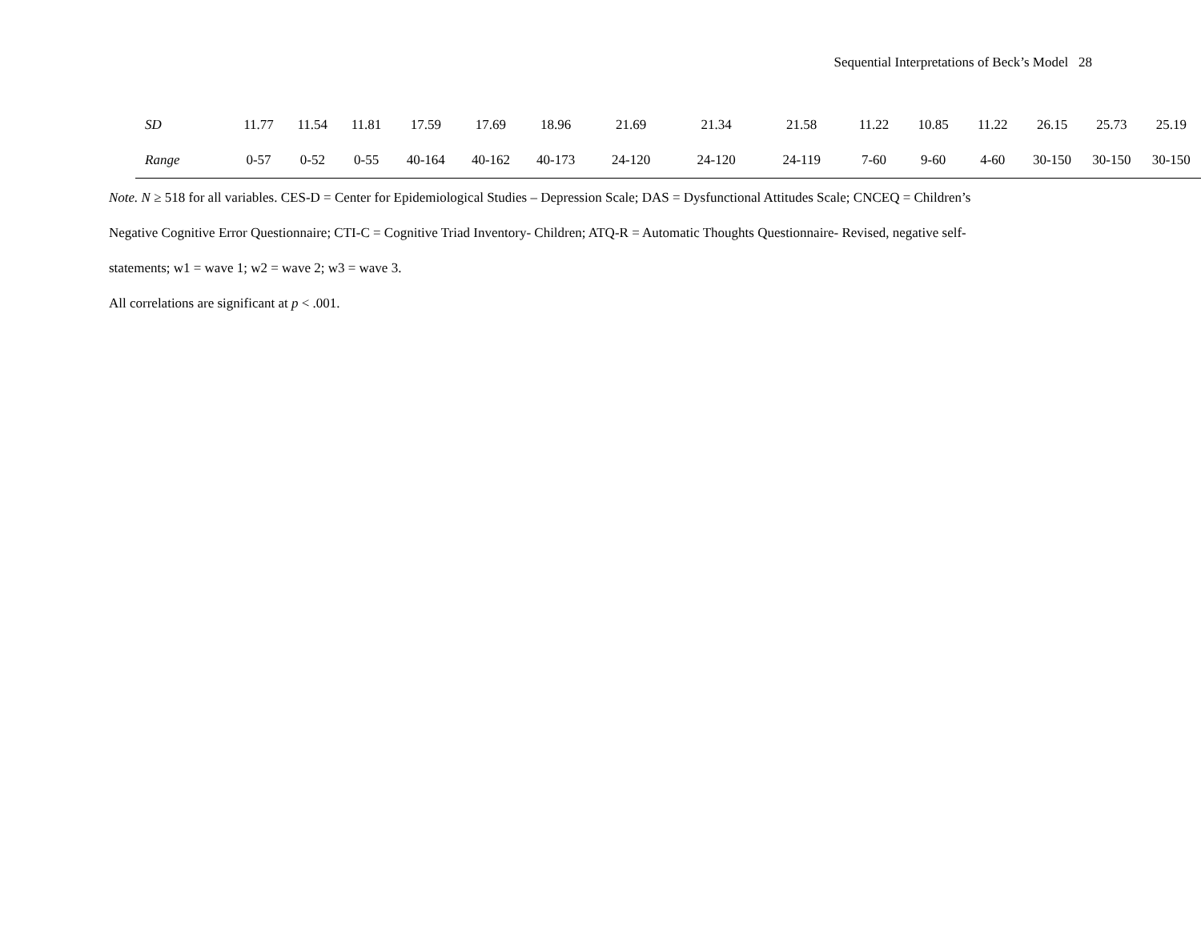Sequential Interpretations of Beck’s Model 28
| SD | 11.77 | 11.54 | 11.81 | 17.59 | 17.69 | 18.96 | 21.69 | 21.34 | 21.58 | 11.22 | 10.85 | 11.22 | 26.15 | 25.73 | 25.19 |
| Range | 0-57 | 0-52 | 0-55 | 40-164 | 40-162 | 40-173 | 24-120 | 24-120 | 24-119 | 7-60 | 9-60 | 4-60 | 30-150 | 30-150 | 30-150 |
Note. N ≥ 518 for all variables. CES-D = Center for Epidemiological Studies – Depression Scale; DAS = Dysfunctional Attitudes Scale; CNCEQ = Children’s
Negative Cognitive Error Questionnaire; CTI-C = Cognitive Triad Inventory- Children; ATQ-R = Automatic Thoughts Questionnaire- Revised, negative self-
statements; w1 = wave 1; w2 = wave 2; w3 = wave 3.
All correlations are significant at p < .001.